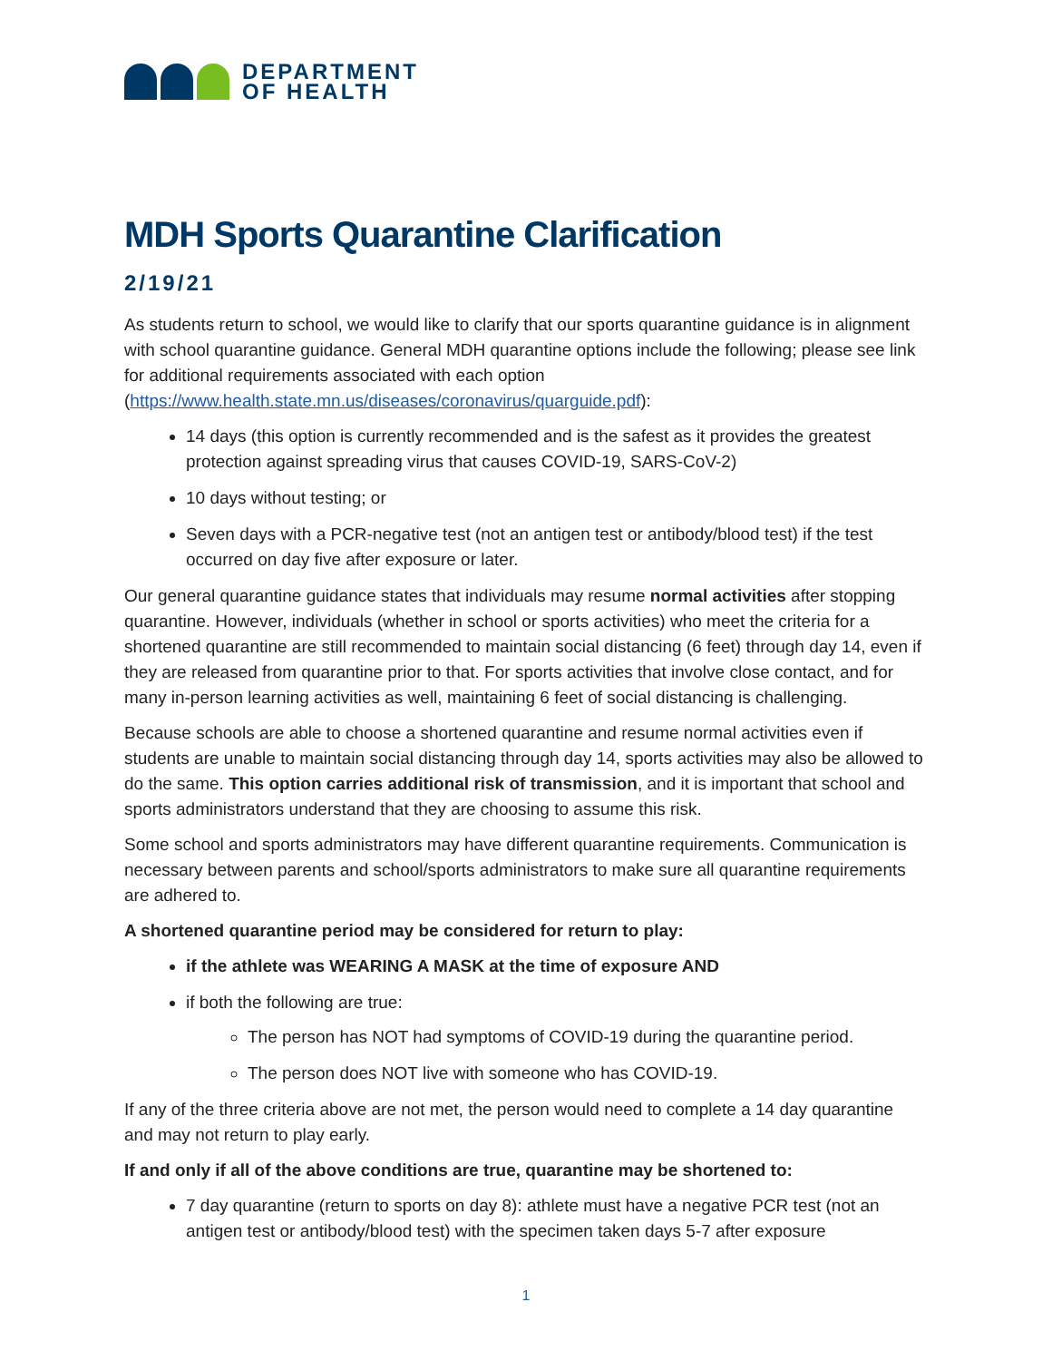DEPARTMENT
OF HEALTH
MDH Sports Quarantine Clarification
2/19/21
As students return to school, we would like to clarify that our sports quarantine guidance is in alignment with school quarantine guidance. General MDH quarantine options include the following; please see link for additional requirements associated with each option (https://www.health.state.mn.us/diseases/coronavirus/quarguide.pdf):
14 days (this option is currently recommended and is the safest as it provides the greatest protection against spreading virus that causes COVID-19, SARS-CoV-2)
10 days without testing; or
Seven days with a PCR-negative test (not an antigen test or antibody/blood test) if the test occurred on day five after exposure or later.
Our general quarantine guidance states that individuals may resume normal activities after stopping quarantine. However, individuals (whether in school or sports activities) who meet the criteria for a shortened quarantine are still recommended to maintain social distancing (6 feet) through day 14, even if they are released from quarantine prior to that. For sports activities that involve close contact, and for many in-person learning activities as well, maintaining 6 feet of social distancing is challenging.
Because schools are able to choose a shortened quarantine and resume normal activities even if students are unable to maintain social distancing through day 14, sports activities may also be allowed to do the same. This option carries additional risk of transmission, and it is important that school and sports administrators understand that they are choosing to assume this risk.
Some school and sports administrators may have different quarantine requirements. Communication is necessary between parents and school/sports administrators to make sure all quarantine requirements are adhered to.
A shortened quarantine period may be considered for return to play:
if the athlete was WEARING A MASK at the time of exposure AND
if both the following are true:
The person has NOT had symptoms of COVID-19 during the quarantine period.
The person does NOT live with someone who has COVID-19.
If any of the three criteria above are not met, the person would need to complete a 14 day quarantine and may not return to play early.
If and only if all of the above conditions are true, quarantine may be shortened to:
7 day quarantine (return to sports on day 8): athlete must have a negative PCR test (not an antigen test or antibody/blood test) with the specimen taken days 5-7 after exposure
1